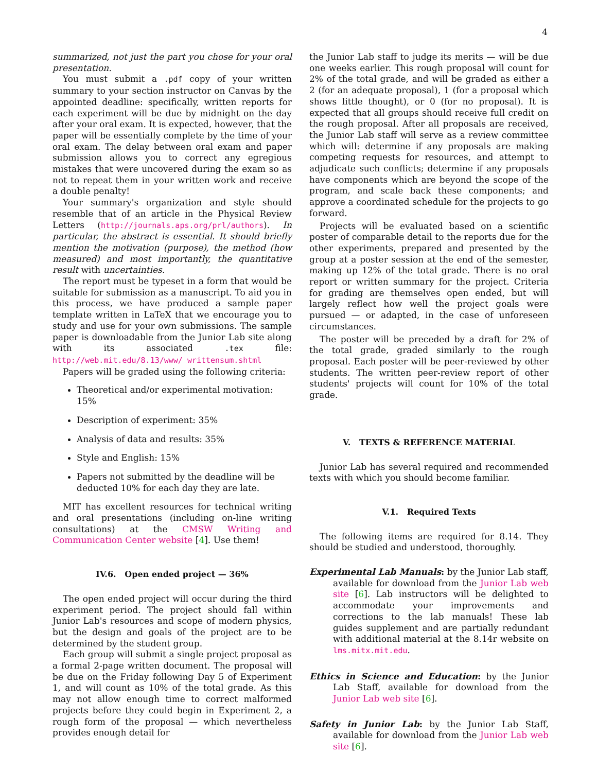4
summarized, not just the part you chose for your oral presentation.
You must submit a .pdf copy of your written summary to your section instructor on Canvas by the appointed deadline: specifically, written reports for each experiment will be due by midnight on the day after your oral exam. It is expected, however, that the paper will be essentially complete by the time of your oral exam. The delay between oral exam and paper submission allows you to correct any egregious mistakes that were uncovered during the exam so as not to repeat them in your written work and receive a double penalty!
Your summary's organization and style should resemble that of an article in the Physical Review Letters (http://journals.aps.org/prl/authors). In particular, the abstract is essential. It should briefly mention the motivation (purpose), the method (how measured) and most importantly, the quantitative result with uncertainties.
The report must be typeset in a form that would be suitable for submission as a manuscript. To aid you in this process, we have produced a sample paper template written in LaTeX that we encourage you to study and use for your own submissions. The sample paper is downloadable from the Junior Lab site along with its associated .tex file: http://web.mit.edu/8.13/www/ writtensum.shtml
Papers will be graded using the following criteria:
Theoretical and/or experimental motivation: 15%
Description of experiment: 35%
Analysis of data and results: 35%
Style and English: 15%
Papers not submitted by the deadline will be deducted 10% for each day they are late.
MIT has excellent resources for technical writing and oral presentations (including on-line writing consultations) at the CMSW Writing and Communication Center website [4]. Use them!
IV.6. Open ended project — 36%
The open ended project will occur during the third experiment period. The project should fall within Junior Lab's resources and scope of modern physics, but the design and goals of the project are to be determined by the student group.
Each group will submit a single project proposal as a formal 2-page written document. The proposal will be due on the Friday following Day 5 of Experiment 1, and will count as 10% of the total grade. As this may not allow enough time to correct malformed projects before they could begin in Experiment 2, a rough form of the proposal — which nevertheless provides enough detail for
the Junior Lab staff to judge its merits — will be due one weeks earlier. This rough proposal will count for 2% of the total grade, and will be graded as either a 2 (for an adequate proposal), 1 (for a proposal which shows little thought), or 0 (for no proposal). It is expected that all groups should receive full credit on the rough proposal. After all proposals are received, the Junior Lab staff will serve as a review committee which will: determine if any proposals are making competing requests for resources, and attempt to adjudicate such conflicts; determine if any proposals have components which are beyond the scope of the program, and scale back these components; and approve a coordinated schedule for the projects to go forward.
Projects will be evaluated based on a scientific poster of comparable detail to the reports due for the other experiments, prepared and presented by the group at a poster session at the end of the semester, making up 12% of the total grade. There is no oral report or written summary for the project. Criteria for grading are themselves open ended, but will largely reflect how well the project goals were pursued — or adapted, in the case of unforeseen circumstances.
The poster will be preceded by a draft for 2% of the total grade, graded similarly to the rough proposal. Each poster will be peer-reviewed by other students. The written peer-review report of other students' projects will count for 10% of the total grade.
V. TEXTS & REFERENCE MATERIAL
Junior Lab has several required and recommended texts with which you should become familiar.
V.1. Required Texts
The following items are required for 8.14. They should be studied and understood, thoroughly.
Experimental Lab Manuals: by the Junior Lab staff, available for download from the Junior Lab web site [6]. Lab instructors will be delighted to accommodate your improvements and corrections to the lab manuals! These lab guides supplement and are partially redundant with additional material at the 8.14r website on lms.mitx.mit.edu.
Ethics in Science and Education: by the Junior Lab Staff, available for download from the Junior Lab web site [6].
Safety in Junior Lab: by the Junior Lab Staff, available for download from the Junior Lab web site [6].